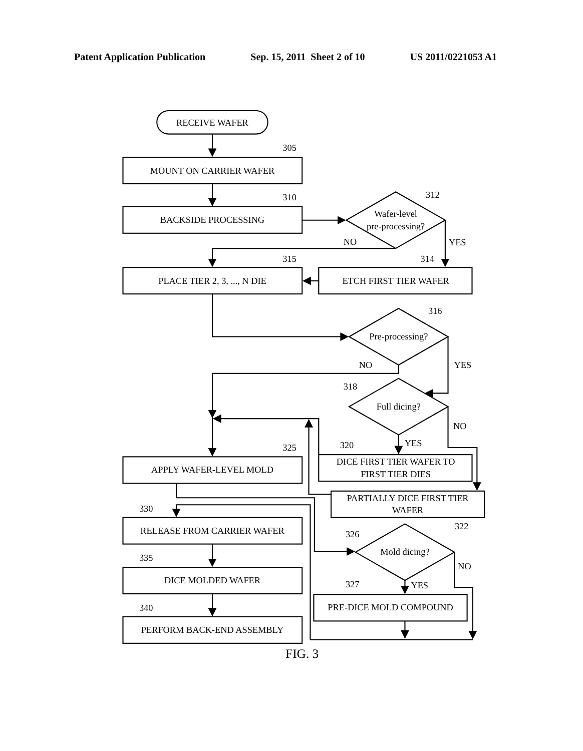Patent Application Publication Sep. 15, 2011 Sheet 2 of 10 US 2011/0221053 A1
RECEIVE WAFER
305
MOUNT ON CARRIER WAFER
310
BACKSIDE PROCESSING
312
Wafer-level
pre-processing?
NO
YES
315
314
PLACE TIER 2, 3, ..., N DIE
ETCH FIRST TIER WAFER
316
Pre-processing?
NO
YES
318
Full dicing?
NO
YES
320
325
DICE FIRST TIER WAFER TO
FIRST TIER DIES
APPLY WAFER-LEVEL MOLD
PARTIALLY DICE FIRST TIER
WAFER
330
RELEASE FROM CARRIER WAFER
322
326
Mold dicing?
335
NO
DICE MOLDED WAFER
327
YES
PRE-DICE MOLD COMPOUND
340
PERFORM BACK-END ASSEMBLY
FIG. 3